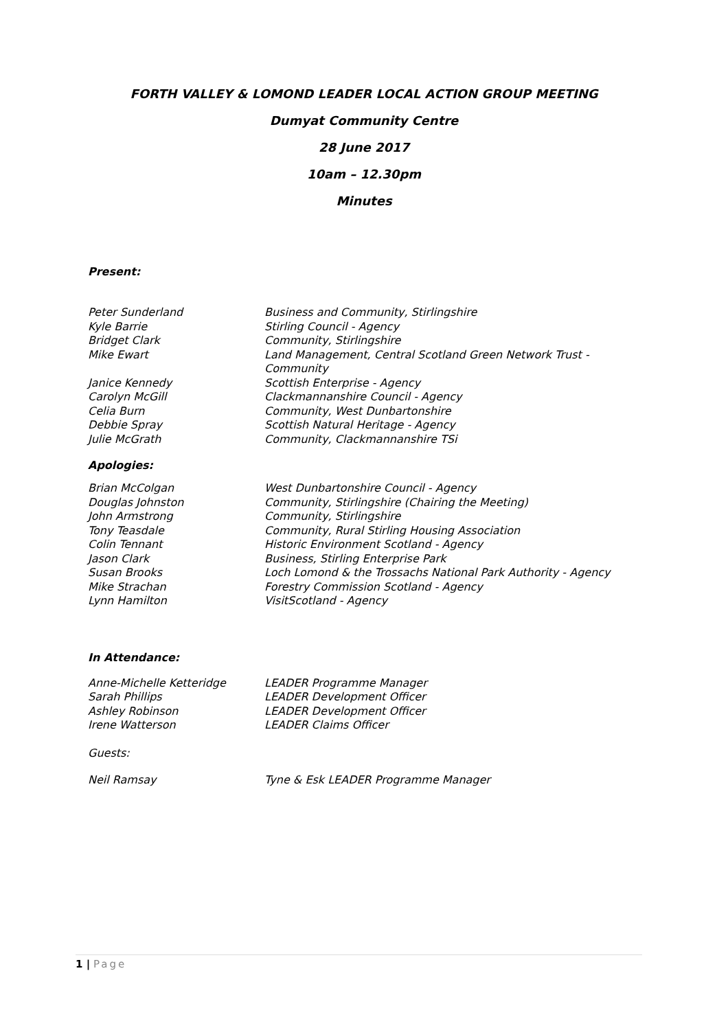FORTH VALLEY & LOMOND LEADER LOCAL ACTION GROUP MEETING
Dumyat Community Centre
28 June 2017
10am – 12.30pm
Minutes
Present:
| Peter Sunderland | Business and Community, Stirlingshire |
| Kyle Barrie | Stirling Council - Agency |
| Bridget Clark | Community, Stirlingshire |
| Mike Ewart | Land Management, Central Scotland Green Network Trust - Community |
| Janice Kennedy | Scottish Enterprise - Agency |
| Carolyn McGill | Clackmannanshire Council - Agency |
| Celia Burn | Community, West Dunbartonshire |
| Debbie Spray | Scottish Natural Heritage - Agency |
| Julie McGrath | Community, Clackmannanshire TSi |
Apologies:
| Brian McColgan | West Dunbartonshire Council - Agency |
| Douglas Johnston | Community, Stirlingshire (Chairing the Meeting) |
| John Armstrong | Community, Stirlingshire |
| Tony Teasdale | Community, Rural Stirling Housing Association |
| Colin Tennant | Historic Environment Scotland - Agency |
| Jason Clark | Business, Stirling Enterprise Park |
| Susan Brooks | Loch Lomond & the Trossachs National Park Authority - Agency |
| Mike Strachan | Forestry Commission Scotland - Agency |
| Lynn Hamilton | VisitScotland - Agency |
In Attendance:
| Anne-Michelle Ketteridge | LEADER Programme Manager |
| Sarah Phillips | LEADER Development Officer |
| Ashley Robinson | LEADER Development Officer |
| Irene Watterson | LEADER Claims Officer |
Guests:
| Neil Ramsay | Tyne & Esk LEADER Programme Manager |
1 | Page